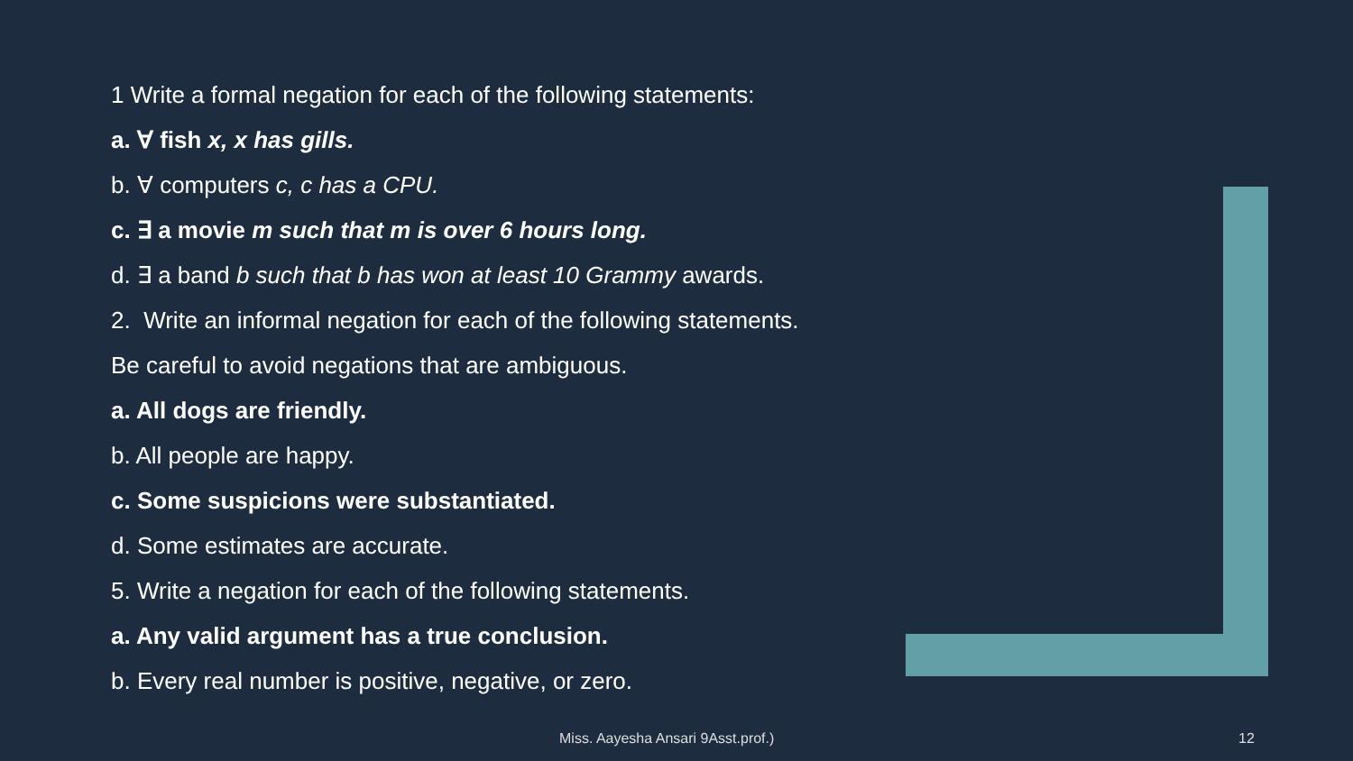1 Write a formal negation for each of the following statements:
a. ∀ fish x, x has gills.
b. ∀ computers c, c has a CPU.
c. ∃ a movie m such that m is over 6 hours long.
d. ∃ a band b such that b has won at least 10 Grammy awards.
2. Write an informal negation for each of the following statements.
Be careful to avoid negations that are ambiguous.
a. All dogs are friendly.
b. All people are happy.
c. Some suspicions were substantiated.
d. Some estimates are accurate.
5. Write a negation for each of the following statements.
a. Any valid argument has a true conclusion.
b. Every real number is positive, negative, or zero.
Miss. Aayesha Ansari 9Asst.prof.)
12